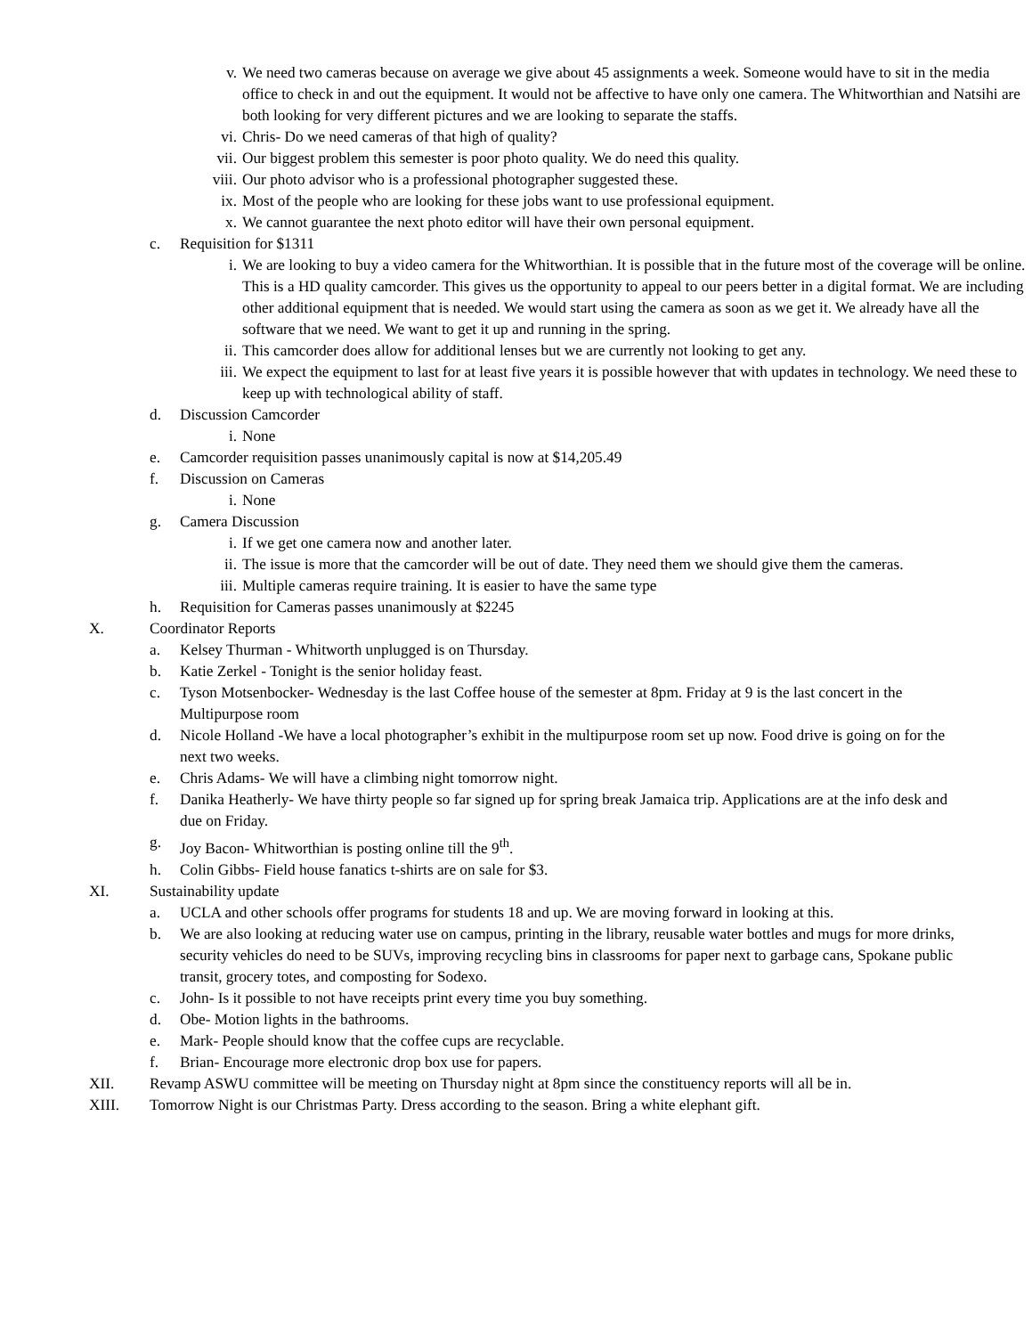v. We need two cameras because on average we give about 45 assignments a week. Someone would have to sit in the media office to check in and out the equipment. It would not be affective to have only one camera. The Whitworthian and Natsihi are both looking for very different pictures and we are looking to separate the staffs.
vi. Chris- Do we need cameras of that high of quality?
vii. Our biggest problem this semester is poor photo quality. We do need this quality.
viii. Our photo advisor who is a professional photographer suggested these.
ix. Most of the people who are looking for these jobs want to use professional equipment.
x. We cannot guarantee the next photo editor will have their own personal equipment.
c. Requisition for $1311
i. We are looking to buy a video camera for the Whitworthian. It is possible that in the future most of the coverage will be online. This is a HD quality camcorder. This gives us the opportunity to appeal to our peers better in a digital format. We are including other additional equipment that is needed. We would start using the camera as soon as we get it. We already have all the software that we need. We want to get it up and running in the spring.
ii. This camcorder does allow for additional lenses but we are currently not looking to get any.
iii. We expect the equipment to last for at least five years it is possible however that with updates in technology. We need these to keep up with technological ability of staff.
d. Discussion Camcorder
i. None
e. Camcorder requisition passes unanimously capital is now at $14,205.49
f. Discussion on Cameras
i. None
g. Camera Discussion
i. If we get one camera now and another later.
ii. The issue is more that the camcorder will be out of date. They need them we should give them the cameras.
iii. Multiple cameras require training. It is easier to have the same type
h. Requisition for Cameras passes unanimously at $2245
X. Coordinator Reports
a. Kelsey Thurman - Whitworth unplugged is on Thursday.
b. Katie Zerkel - Tonight is the senior holiday feast.
c. Tyson Motsenbocker- Wednesday is the last Coffee house of the semester at 8pm. Friday at 9 is the last concert in the Multipurpose room
d. Nicole Holland -We have a local photographer’s exhibit in the multipurpose room set up now. Food drive is going on for the next two weeks.
e. Chris Adams- We will have a climbing night tomorrow night.
f. Danika Heatherly- We have thirty people so far signed up for spring break Jamaica trip. Applications are at the info desk and due on Friday.
g. Joy Bacon- Whitworthian is posting online till the 9<sup>th</sup>.
h. Colin Gibbs- Field house fanatics t-shirts are on sale for $3.
XI. Sustainability update
a. UCLA and other schools offer programs for students 18 and up. We are moving forward in looking at this.
b. We are also looking at reducing water use on campus, printing in the library, reusable water bottles and mugs for more drinks, security vehicles do need to be SUVs, improving recycling bins in classrooms for paper next to garbage cans, Spokane public transit, grocery totes, and composting for Sodexo.
c. John- Is it possible to not have receipts print every time you buy something.
d. Obe- Motion lights in the bathrooms.
e. Mark- People should know that the coffee cups are recyclable.
f. Brian- Encourage more electronic drop box use for papers.
XII. Revamp ASWU committee will be meeting on Thursday night at 8pm since the constituency reports will all be in.
XIII. Tomorrow Night is our Christmas Party. Dress according to the season. Bring a white elephant gift.